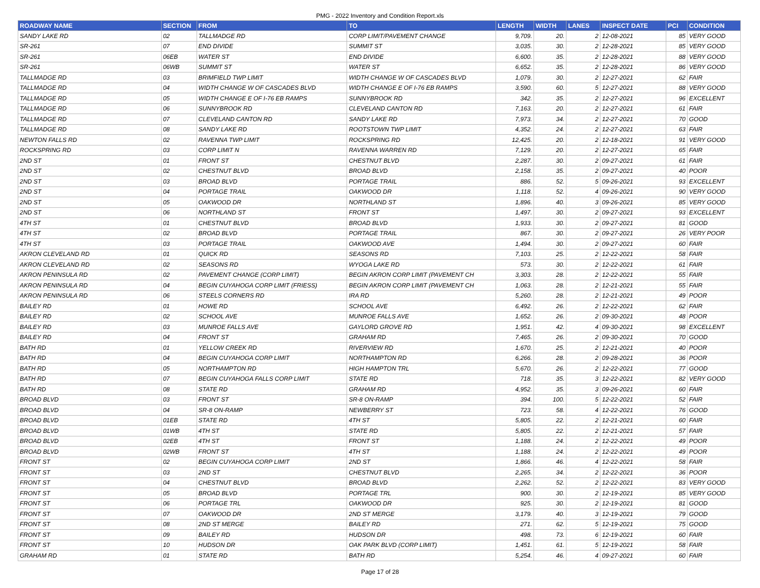PMG - 2022 Inventory and Condition Report.xls
| ROADWAY NAME | SECTION | FROM | TO | LENGTH | WIDTH | LANES | INSPECT DATE | PCI | CONDITION |
| --- | --- | --- | --- | --- | --- | --- | --- | --- | --- |
| SANDY LAKE RD | 02 | TALLMADGE RD | CORP LIMIT/PAVEMENT CHANGE | 9,709. | 20. | 2 | 12-08-2021 | 85 | VERY GOOD |
| SR-261 | 07 | END DIVIDE | SUMMIT ST | 3,035. | 30. | 2 | 12-28-2021 | 85 | VERY GOOD |
| SR-261 | 06EB | WATER ST | END DIVIDE | 6,600. | 35. | 2 | 12-28-2021 | 88 | VERY GOOD |
| SR-261 | 06WB | SUMMIT ST | WATER ST | 6,652. | 35. | 2 | 12-28-2021 | 86 | VERY GOOD |
| TALLMADGE RD | 03 | BRIMFIELD TWP LIMIT | WIDTH CHANGE W OF CASCADES BLVD | 1,079. | 30. | 2 | 12-27-2021 | 62 | FAIR |
| TALLMADGE RD | 04 | WIDTH CHANGE W OF CASCADES BLVD | WIDTH CHANGE E OF I-76 EB RAMPS | 3,590. | 60. | 5 | 12-27-2021 | 88 | VERY GOOD |
| TALLMADGE RD | 05 | WIDTH CHANGE E OF I-76 EB RAMPS | SUNNYBROOK RD | 342. | 35. | 2 | 12-27-2021 | 96 | EXCELLENT |
| TALLMADGE RD | 06 | SUNNYBROOK RD | CLEVELAND CANTON RD | 7,163. | 20. | 2 | 12-27-2021 | 61 | FAIR |
| TALLMADGE RD | 07 | CLEVELAND CANTON RD | SANDY LAKE RD | 7,973. | 34. | 2 | 12-27-2021 | 70 | GOOD |
| TALLMADGE RD | 08 | SANDY LAKE RD | ROOTSTOWN TWP LIMIT | 4,352. | 24. | 2 | 12-27-2021 | 63 | FAIR |
| NEWTON FALLS RD | 02 | RAVENNA TWP LIMIT | ROCKSPRING RD | 12,425. | 20. | 2 | 12-18-2021 | 91 | VERY GOOD |
| ROCKSPRING RD | 03 | CORP LIMIT N | RAVENNA WARREN RD | 7,129. | 20. | 2 | 12-27-2021 | 65 | FAIR |
| 2ND ST | 01 | FRONT ST | CHESTNUT BLVD | 2,287. | 30. | 2 | 09-27-2021 | 61 | FAIR |
| 2ND ST | 02 | CHESTNUT BLVD | BROAD BLVD | 2,158. | 35. | 2 | 09-27-2021 | 40 | POOR |
| 2ND ST | 03 | BROAD BLVD | PORTAGE TRAIL | 886. | 52. | 5 | 09-26-2021 | 93 | EXCELLENT |
| 2ND ST | 04 | PORTAGE TRAIL | OAKWOOD DR | 1,118. | 52. | 4 | 09-26-2021 | 90 | VERY GOOD |
| 2ND ST | 05 | OAKWOOD DR | NORTHLAND ST | 1,896. | 40. | 3 | 09-26-2021 | 85 | VERY GOOD |
| 2ND ST | 06 | NORTHLAND ST | FRONT ST | 1,497. | 30. | 2 | 09-27-2021 | 93 | EXCELLENT |
| 4TH ST | 01 | CHESTNUT BLVD | BROAD BLVD | 1,933. | 30. | 2 | 09-27-2021 | 81 | GOOD |
| 4TH ST | 02 | BROAD BLVD | PORTAGE TRAIL | 867. | 30. | 2 | 09-27-2021 | 26 | VERY POOR |
| 4TH ST | 03 | PORTAGE TRAIL | OAKWOOD AVE | 1,494. | 30. | 2 | 09-27-2021 | 60 | FAIR |
| AKRON CLEVELAND RD | 01 | QUICK RD | SEASONS RD | 7,103. | 25. | 2 | 12-22-2021 | 58 | FAIR |
| AKRON CLEVELAND RD | 02 | SEASONS RD | WYOGA LAKE RD | 573. | 30. | 2 | 12-22-2021 | 61 | FAIR |
| AKRON PENINSULA RD | 02 | PAVEMENT CHANGE (CORP LIMIT) | BEGIN AKRON CORP LIMIT (PAVEMENT CH | 3,303. | 28. | 2 | 12-22-2021 | 55 | FAIR |
| AKRON PENINSULA RD | 04 | BEGIN CUYAHOGA CORP LIMIT (FRIESS) | BEGIN AKRON CORP LIMIT (PAVEMENT CH | 1,063. | 28. | 2 | 12-21-2021 | 55 | FAIR |
| AKRON PENINSULA RD | 06 | STEELS CORNERS RD | IRA RD | 5,260. | 28. | 2 | 12-21-2021 | 49 | POOR |
| BAILEY RD | 01 | HOWE RD | SCHOOL AVE | 6,492. | 26. | 2 | 12-22-2021 | 62 | FAIR |
| BAILEY RD | 02 | SCHOOL AVE | MUNROE FALLS AVE | 1,652. | 26. | 2 | 09-30-2021 | 48 | POOR |
| BAILEY RD | 03 | MUNROE FALLS AVE | GAYLORD GROVE RD | 1,951. | 42. | 4 | 09-30-2021 | 98 | EXCELLENT |
| BAILEY RD | 04 | FRONT ST | GRAHAM RD | 7,465. | 26. | 2 | 09-30-2021 | 70 | GOOD |
| BATH RD | 01 | YELLOW CREEK RD | RIVERVIEW RD | 1,670. | 25. | 2 | 12-21-2021 | 40 | POOR |
| BATH RD | 04 | BEGIN CUYAHOGA CORP LIMIT | NORTHAMPTON RD | 6,266. | 28. | 2 | 09-28-2021 | 36 | POOR |
| BATH RD | 05 | NORTHAMPTON RD | HIGH HAMPTON TRL | 5,670. | 26. | 2 | 12-22-2021 | 77 | GOOD |
| BATH RD | 07 | BEGIN CUYAHOGA FALLS CORP LIMIT | STATE RD | 718. | 35. | 3 | 12-22-2021 | 82 | VERY GOOD |
| BATH RD | 08 | STATE RD | GRAHAM RD | 4,952. | 35. | 3 | 09-26-2021 | 60 | FAIR |
| BROAD BLVD | 03 | FRONT ST | SR-8 ON-RAMP | 394. | 100. | 5 | 12-22-2021 | 52 | FAIR |
| BROAD BLVD | 04 | SR-8 ON-RAMP | NEWBERRY ST | 723. | 58. | 4 | 12-22-2021 | 76 | GOOD |
| BROAD BLVD | 01EB | STATE RD | 4TH ST | 5,805. | 22. | 2 | 12-21-2021 | 60 | FAIR |
| BROAD BLVD | 01WB | 4TH ST | STATE RD | 5,805. | 22. | 2 | 12-21-2021 | 57 | FAIR |
| BROAD BLVD | 02EB | 4TH ST | FRONT ST | 1,188. | 24. | 2 | 12-22-2021 | 49 | POOR |
| BROAD BLVD | 02WB | FRONT ST | 4TH ST | 1,188. | 24. | 2 | 12-22-2021 | 49 | POOR |
| FRONT ST | 02 | BEGIN CUYAHOGA CORP LIMIT | 2ND ST | 1,866. | 46. | 4 | 12-22-2021 | 58 | FAIR |
| FRONT ST | 03 | 2ND ST | CHESTNUT BLVD | 2,265. | 34. | 2 | 12-22-2021 | 36 | POOR |
| FRONT ST | 04 | CHESTNUT BLVD | BROAD BLVD | 2,262. | 52. | 2 | 12-22-2021 | 83 | VERY GOOD |
| FRONT ST | 05 | BROAD BLVD | PORTAGE TRL | 900. | 30. | 2 | 12-19-2021 | 85 | VERY GOOD |
| FRONT ST | 06 | PORTAGE TRL | OAKWOOD DR | 925. | 30. | 2 | 12-19-2021 | 81 | GOOD |
| FRONT ST | 07 | OAKWOOD DR | 2ND ST MERGE | 3,179. | 40. | 3 | 12-19-2021 | 79 | GOOD |
| FRONT ST | 08 | 2ND ST MERGE | BAILEY RD | 271. | 62. | 5 | 12-19-2021 | 75 | GOOD |
| FRONT ST | 09 | BAILEY RD | HUDSON DR | 498. | 73. | 6 | 12-19-2021 | 60 | FAIR |
| FRONT ST | 10 | HUDSON DR | OAK PARK BLVD (CORP LIMIT) | 1,451. | 61. | 5 | 12-19-2021 | 58 | FAIR |
| GRAHAM RD | 01 | STATE RD | BATH RD | 5,254. | 46. | 4 | 09-27-2021 | 60 | FAIR |
Page 17 of 28